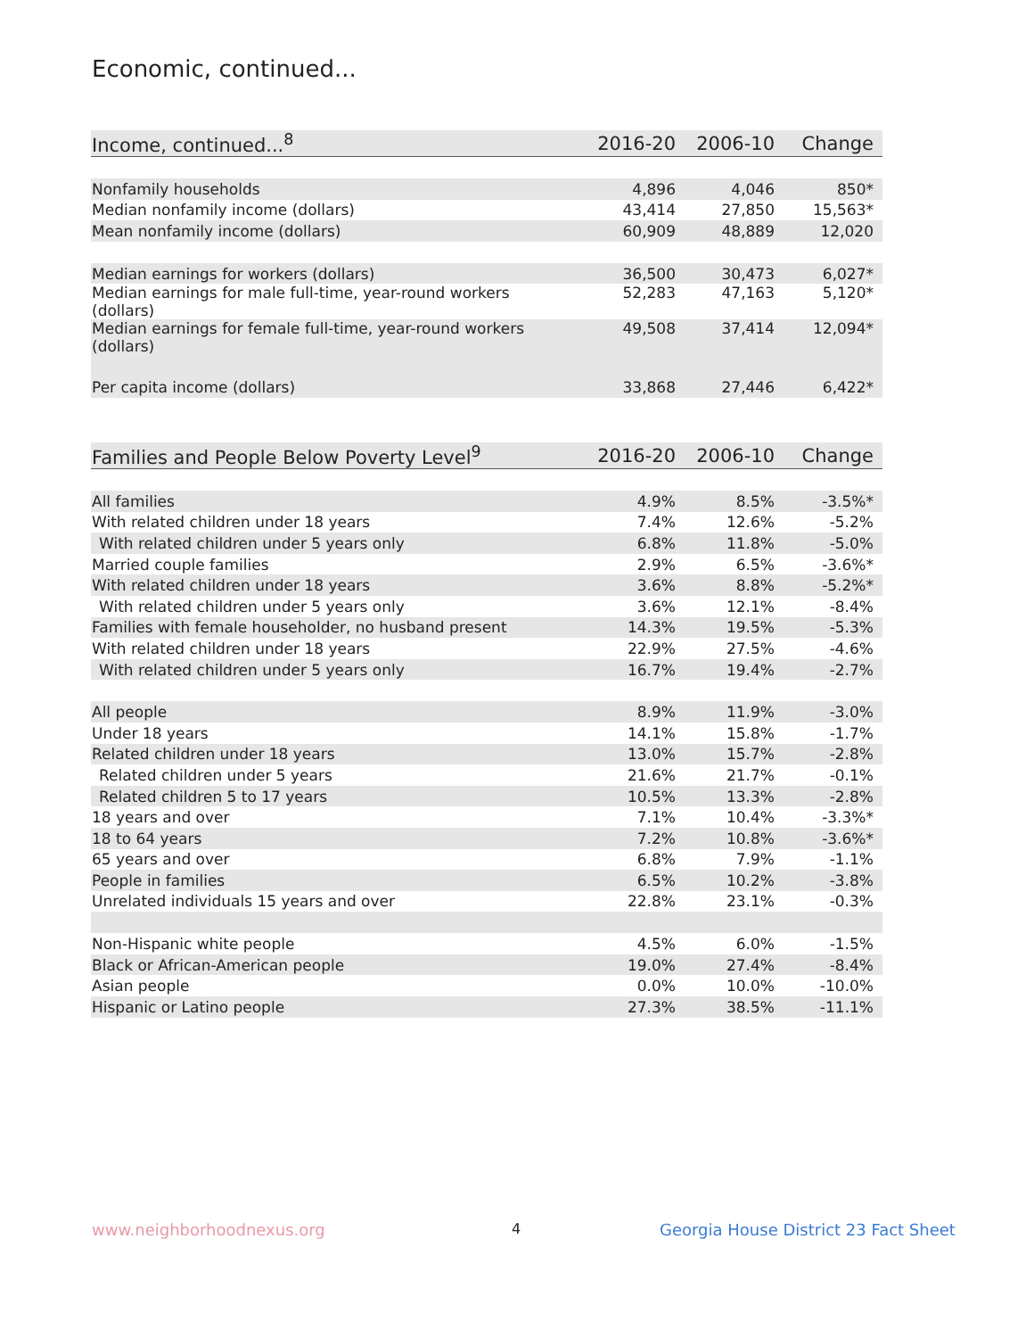Economic, continued...
| Income, continued...<sup>8</sup> | 2016-20 | 2006-10 | Change |
| --- | --- | --- | --- |
| Nonfamily households | 4,896 | 4,046 | 850* |
| Median nonfamily income (dollars) | 43,414 | 27,850 | 15,563* |
| Mean nonfamily income (dollars) | 60,909 | 48,889 | 12,020 |
| Median earnings for workers (dollars) | 36,500 | 30,473 | 6,027* |
| Median earnings for male full-time, year-round workers (dollars) | 52,283 | 47,163 | 5,120* |
| Median earnings for female full-time, year-round workers (dollars) | 49,508 | 37,414 | 12,094* |
| Per capita income (dollars) | 33,868 | 27,446 | 6,422* |
| Families and People Below Poverty Level<sup>9</sup> | 2016-20 | 2006-10 | Change |
| --- | --- | --- | --- |
| All families | 4.9% | 8.5% | -3.5%* |
| With related children under 18 years | 7.4% | 12.6% | -5.2% |
| With related children under 5 years only | 6.8% | 11.8% | -5.0% |
| Married couple families | 2.9% | 6.5% | -3.6%* |
| With related children under 18 years | 3.6% | 8.8% | -5.2%* |
| With related children under 5 years only | 3.6% | 12.1% | -8.4% |
| Families with female householder, no husband present | 14.3% | 19.5% | -5.3% |
| With related children under 18 years | 22.9% | 27.5% | -4.6% |
| With related children under 5 years only | 16.7% | 19.4% | -2.7% |
| All people | 8.9% | 11.9% | -3.0% |
| Under 18 years | 14.1% | 15.8% | -1.7% |
| Related children under 18 years | 13.0% | 15.7% | -2.8% |
| Related children under 5 years | 21.6% | 21.7% | -0.1% |
| Related children 5 to 17 years | 10.5% | 13.3% | -2.8% |
| 18 years and over | 7.1% | 10.4% | -3.3%* |
| 18 to 64 years | 7.2% | 10.8% | -3.6%* |
| 65 years and over | 6.8% | 7.9% | -1.1% |
| People in families | 6.5% | 10.2% | -3.8% |
| Unrelated individuals 15 years and over | 22.8% | 23.1% | -0.3% |
| Non-Hispanic white people | 4.5% | 6.0% | -1.5% |
| Black or African-American people | 19.0% | 27.4% | -8.4% |
| Asian people | 0.0% | 10.0% | -10.0% |
| Hispanic or Latino people | 27.3% | 38.5% | -11.1% |
www.neighborhoodnexus.org 4
Georgia House District 23 Fact Sheet